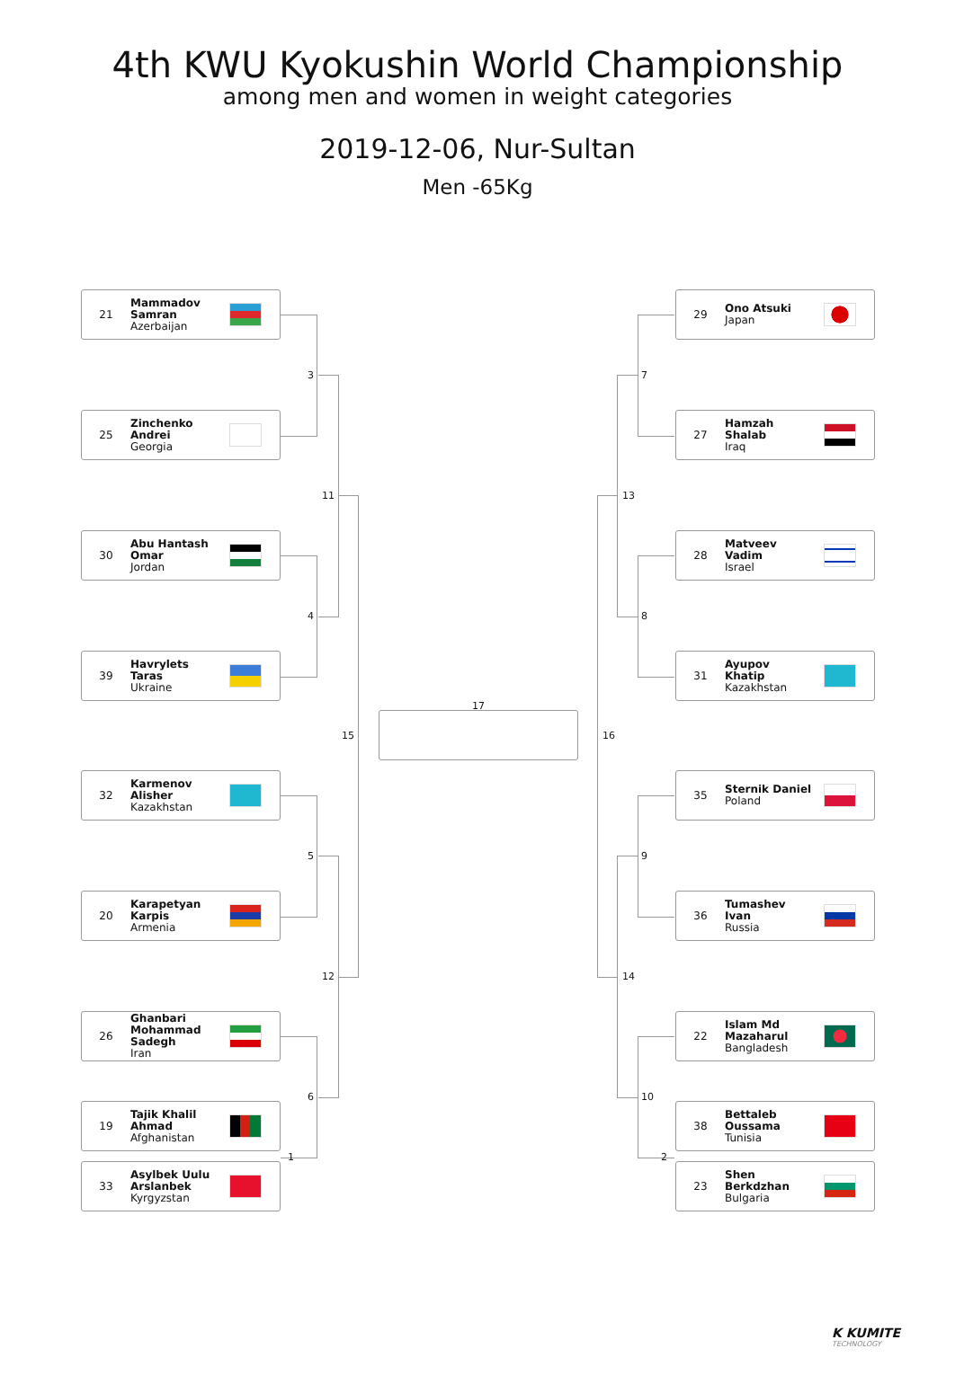4th KWU Kyokushin World Championship
among men and women in weight categories
2019-12-06, Nur-Sultan
Men -65Kg
21 Mammadov
Samran
Azerbaijan
25 Zinchenko
Andrei
Georgia
30 Abu Hantash
Omar
Jordan
39 Havrylets
Taras
Ukraine
32 Karmenov
Alisher
Kazakhstan
20 Karapetyan
Karpis
Armenia
26 Ghanbari
Mohammad
Sadegh
Iran
19 Tajik Khalil
Ahmad
Afghanistan
33 Asylbek Uulu
Arslanbek
Kyrgyzstan
17
29 Ono Atsuki
Japan
27 Hamzah
Shalab
Iraq
28 Matveev
Vadim
Israel
31 Ayupov
Khatip
Kazakhstan
35 Sternik Daniel
Poland
36 Tumashev
Ivan
Russia
22 Islam Md
Mazaharul
Bangladesh
38 Bettaleb
Oussama
Tunisia
23 Shen
Berkdzhan
Bulgaria
3
4
11
5
6
12
15
1
7
8
13
9
10
14
16
2
K KUMITE
TECHNOLOGY